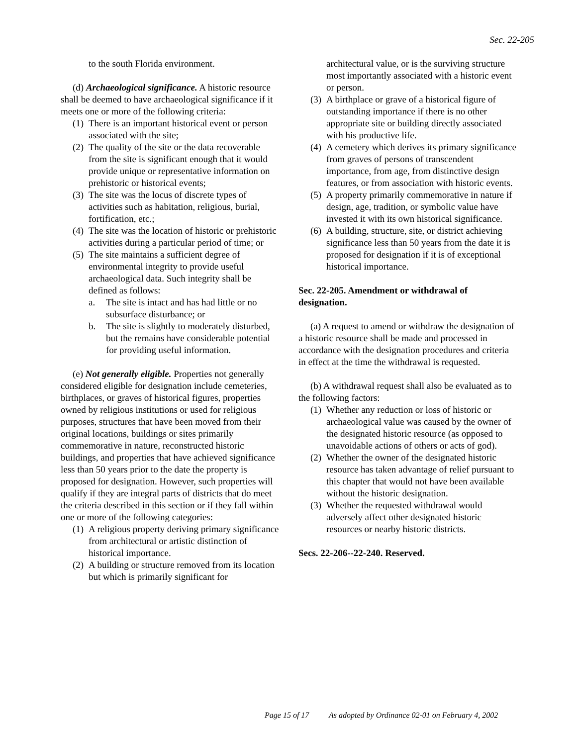Sec. 22-205
to the south Florida environment.
(d) Archaeological significance. A historic resource shall be deemed to have archaeological significance if it meets one or more of the following criteria:
(1) There is an important historical event or person associated with the site;
(2) The quality of the site or the data recoverable from the site is significant enough that it would provide unique or representative information on prehistoric or historical events;
(3) The site was the locus of discrete types of activities such as habitation, religious, burial, fortification, etc.;
(4) The site was the location of historic or prehistoric activities during a particular period of time; or
(5) The site maintains a sufficient degree of environmental integrity to provide useful archaeological data. Such integrity shall be defined as follows:
a. The site is intact and has had little or no subsurface disturbance; or
b. The site is slightly to moderately disturbed, but the remains have considerable potential for providing useful information.
(e) Not generally eligible. Properties not generally considered eligible for designation include cemeteries, birthplaces, or graves of historical figures, properties owned by religious institutions or used for religious purposes, structures that have been moved from their original locations, buildings or sites primarily commemorative in nature, reconstructed historic buildings, and properties that have achieved significance less than 50 years prior to the date the property is proposed for designation. However, such properties will qualify if they are integral parts of districts that do meet the criteria described in this section or if they fall within one or more of the following categories:
(1) A religious property deriving primary significance from architectural or artistic distinction of historical importance.
(2) A building or structure removed from its location but which is primarily significant for
architectural value, or is the surviving structure most importantly associated with a historic event or person.
(3) A birthplace or grave of a historical figure of outstanding importance if there is no other appropriate site or building directly associated with his productive life.
(4) A cemetery which derives its primary significance from graves of persons of transcendent importance, from age, from distinctive design features, or from association with historic events.
(5) A property primarily commemorative in nature if design, age, tradition, or symbolic value have invested it with its own historical significance.
(6) A building, structure, site, or district achieving significance less than 50 years from the date it is proposed for designation if it is of exceptional historical importance.
Sec. 22-205. Amendment or withdrawal of designation.
(a) A request to amend or withdraw the designation of a historic resource shall be made and processed in accordance with the designation procedures and criteria in effect at the time the withdrawal is requested.
(b) A withdrawal request shall also be evaluated as to the following factors:
(1) Whether any reduction or loss of historic or archaeological value was caused by the owner of the designated historic resource (as opposed to unavoidable actions of others or acts of god).
(2) Whether the owner of the designated historic resource has taken advantage of relief pursuant to this chapter that would not have been available without the historic designation.
(3) Whether the requested withdrawal would adversely affect other designated historic resources or nearby historic districts.
Secs. 22-206--22-240. Reserved.
Page 15 of 17 As adopted by Ordinance 02-01 on February 4, 2002